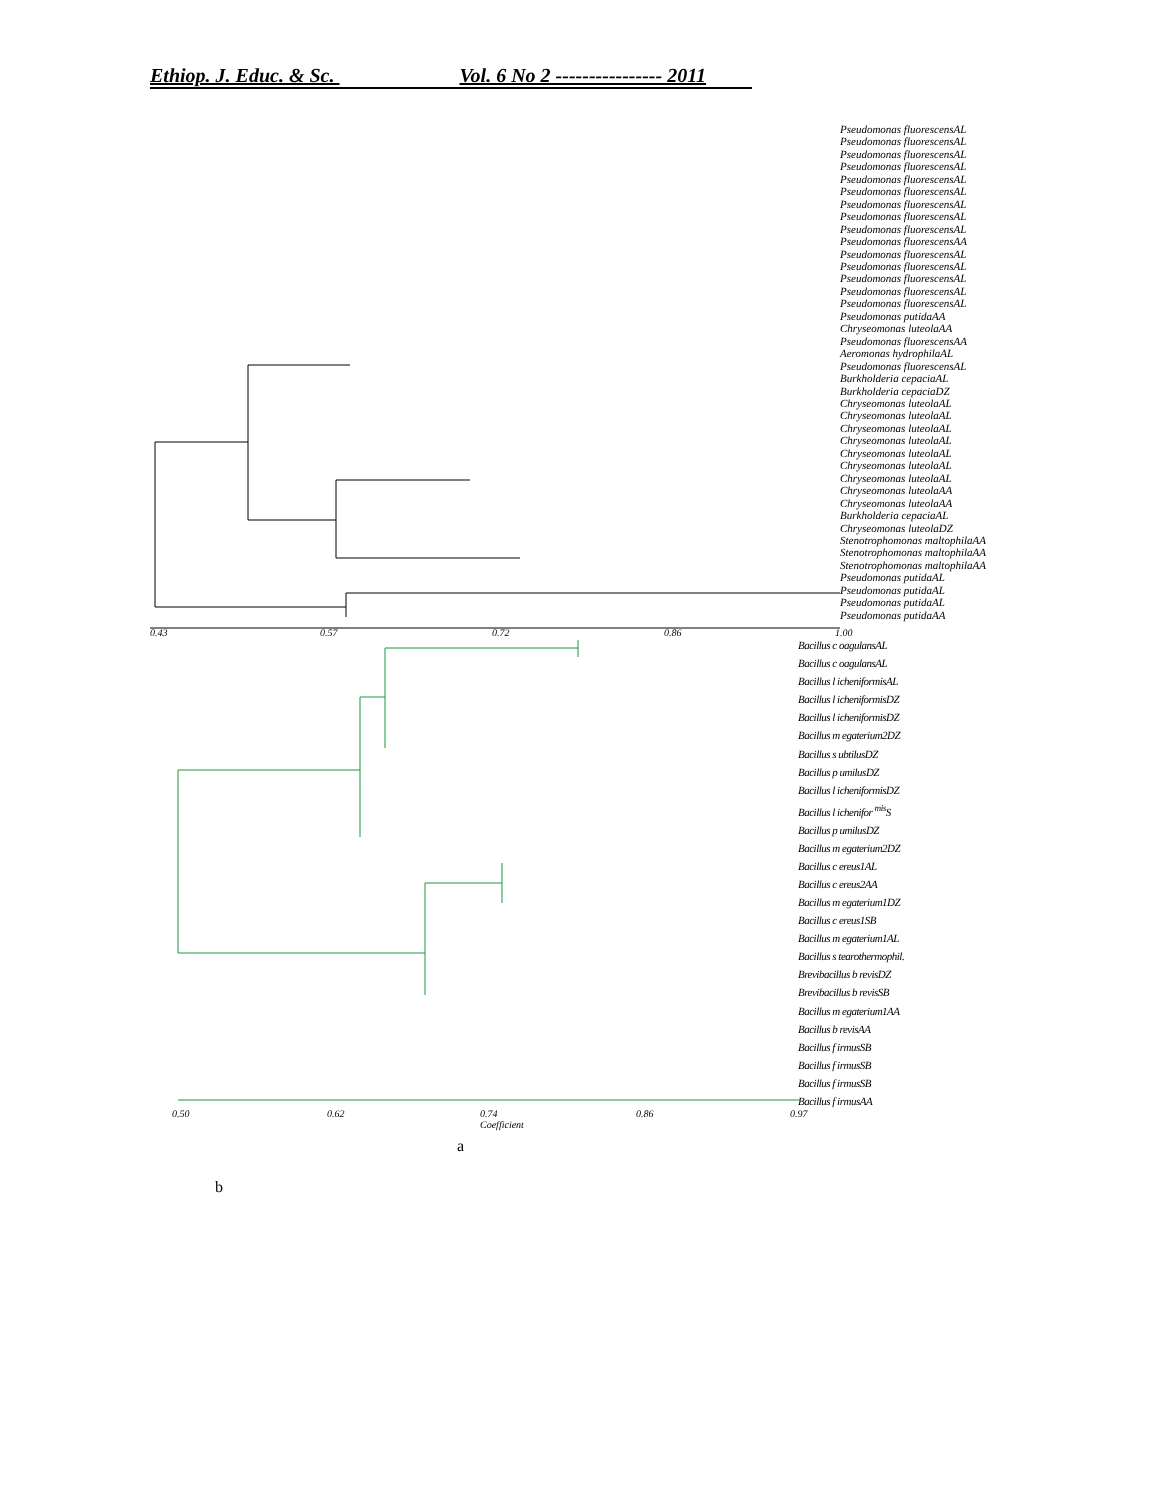Ethiop. J. Educ. & Sc. Vol. 6 No 2 ---------------- 2011
0.43 0.57 0.72 0.86 1.00
Pseudomonas fluorescensAL
Pseudomonas fluorescensAL
Pseudomonas fluorescensAL
Pseudomonas fluorescensAL
Pseudomonas fluorescensAL
Pseudomonas fluorescensAL
Pseudomonas fluorescensAL
Pseudomonas fluorescensAL
Pseudomonas fluorescensAL
Pseudomonas fluorescensAA
Pseudomonas fluorescensAL
Pseudomonas fluorescensAL
Pseudomonas fluorescensAL
Pseudomonas fluorescensAL
Pseudomonas fluorescensAL
Pseudomonas putidaAA
Chryseomonas luteolaAA
Pseudomonas fluorescensAA
Aeromonas hydrophilaAL
Pseudomonas fluorescensAL
Burkholderia cepaciaAL
Burkholderia cepaciaDZ
Chryseomonas luteolaAL
Chryseomonas luteolaAL
Chryseomonas luteolaAL
Chryseomonas luteolaAL
Chryseomonas luteolaAL
Chryseomonas luteolaAL
Chryseomonas luteolaAL
Chryseomonas luteolaAA
Chryseomonas luteolaAA
Burkholderia cepaciaAL
Chryseomonas luteolaDZ
Stenotrophomonas maltophilaAA
Stenotrophomonas maltophilaAA
Stenotrophomonas maltophilaAA
Pseudomonas putidaAL
Pseudomonas putidaAL
Pseudomonas putidaAL
Pseudomonas putidaAA
Bacillus c oagulansAL
Bacillus c oagulansAL
Bacillus l icheniformisAL
Bacillus l icheniformisDZ
Bacillus l icheniformisDZ
Bacillus m egaterium2DZ
Bacillus s ubtilusDZ
Bacillus p umilusDZ
Bacillus l icheniformisDZ
Bacillus l ichenifor <sup>mis</sup>S
Bacillus p umilusDZ
Bacillus m egaterium2DZ
Bacillus c ereus1AL
Bacillus c ereus2AA
Bacillus m egaterium1DZ
Bacillus c ereus1SB
Bacillus m egaterium1AL
Bacillus s tearothermophil.
Brevibacillus b revisDZ
Brevibacillus b revisSB
Bacillus m egaterium1AA
Bacillus b revisAA
Bacillus f irmusSB
Bacillus f irmusSB
Bacillus f irmusSB
Bacillus f irmusAA
0.50 0.62
0.74
Coefficient
0.86 0.97
a
b